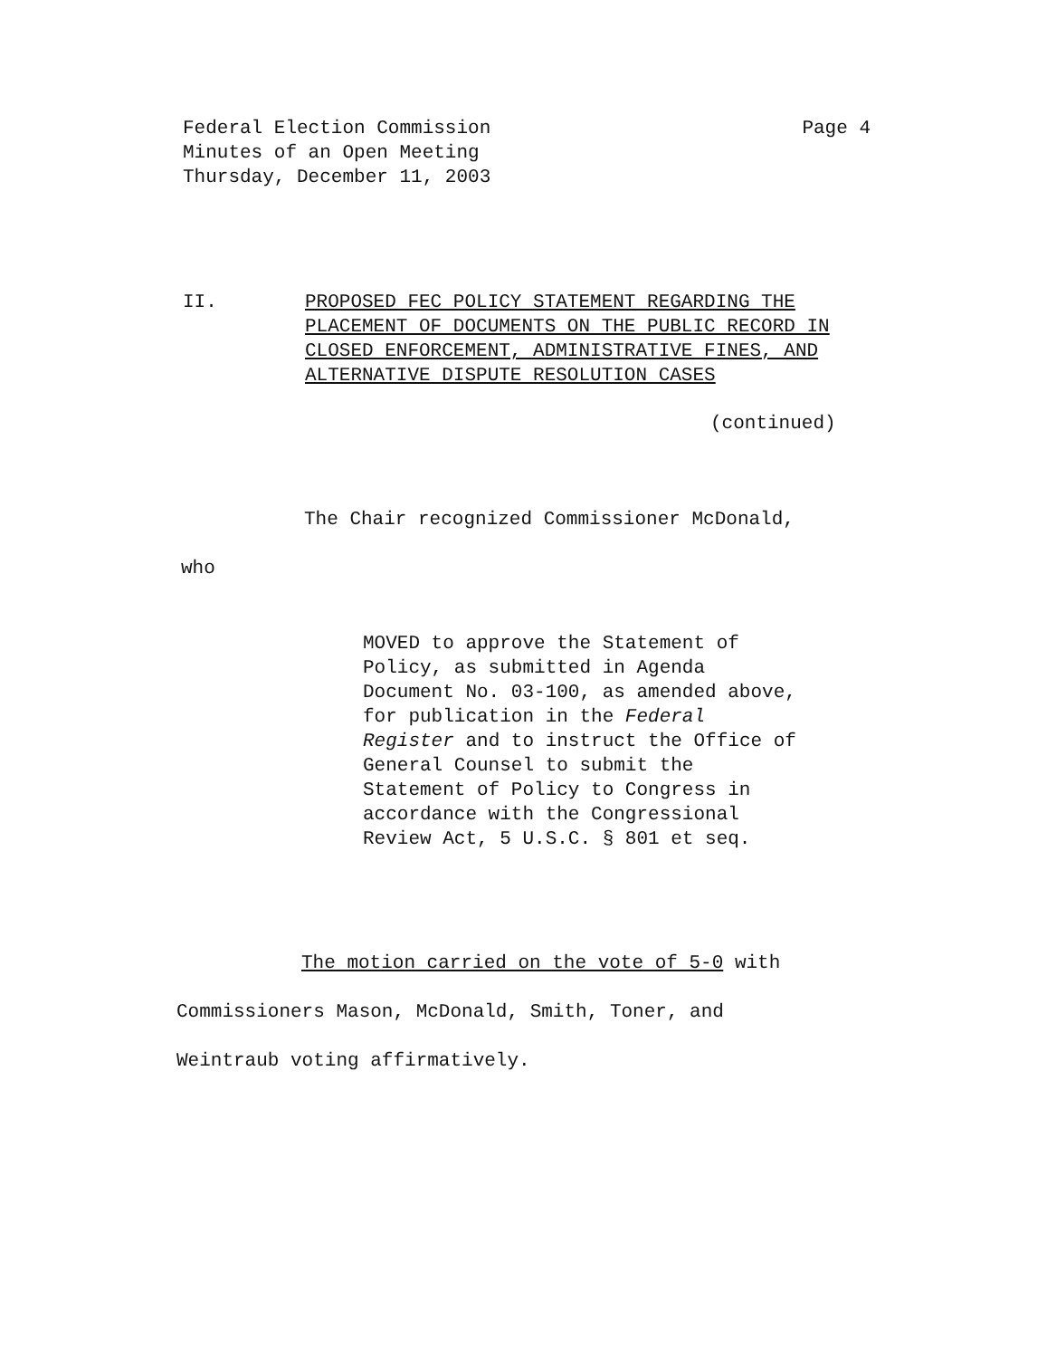Federal Election Commission
Minutes of an Open Meeting
Thursday, December 11, 2003
Page 4
II. PROPOSED FEC POLICY STATEMENT REGARDING THE PLACEMENT OF DOCUMENTS ON THE PUBLIC RECORD IN CLOSED ENFORCEMENT, ADMINISTRATIVE FINES, AND ALTERNATIVE DISPUTE RESOLUTION CASES
(continued)
The Chair recognized Commissioner McDonald,
who
MOVED to approve the Statement of Policy, as submitted in Agenda Document No. 03-100, as amended above, for publication in the Federal Register and to instruct the Office of General Counsel to submit the Statement of Policy to Congress in accordance with the Congressional Review Act, 5 U.S.C. § 801 et seq.
The motion carried on the vote of 5-0 with
Commissioners Mason, McDonald, Smith, Toner, and
Weintraub voting affirmatively.